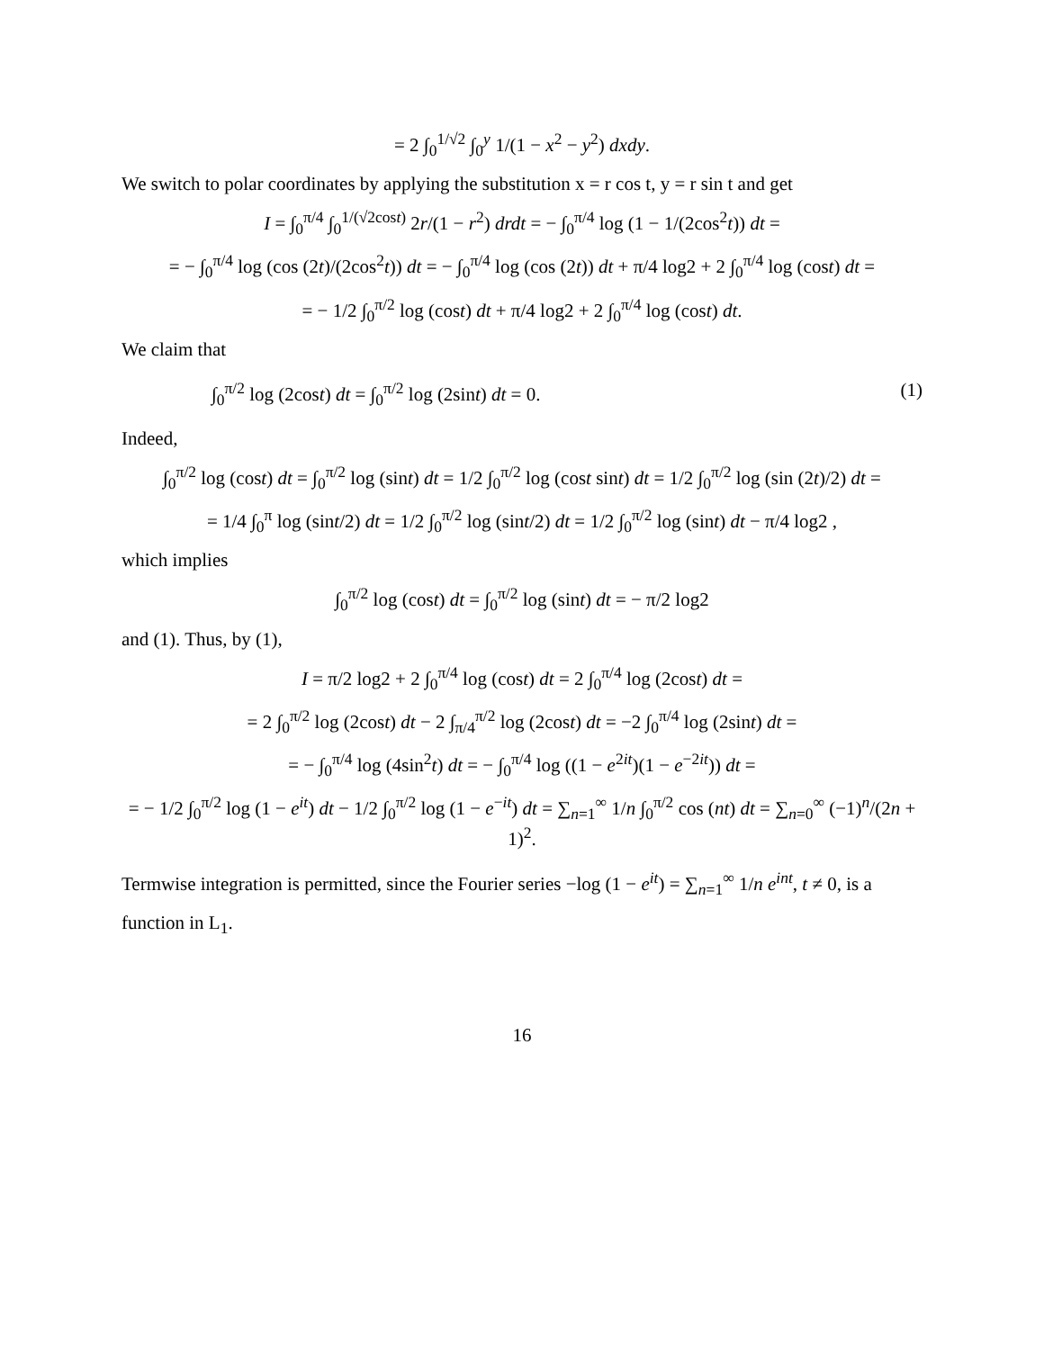= 2 ∫<sub>0</sub><sup>1/√2</sup> ∫<sub>0</sub><sup>y</sup> 1/(1 − x<sup>2</sup> − y<sup>2</sup>) dxdy.
We switch to polar coordinates by applying the substitution x = r cos t, y = r sin t and get
I = ∫<sub>0</sub><sup>π/4</sup> ∫<sub>0</sub><sup>1/(√2cost)</sup> 2r/(1 − r<sup>2</sup>) drdt = − ∫<sub>0</sub><sup>π/4</sup> log (1 − 1/(2cos<sup>2</sup>t)) dt =
= − ∫<sub>0</sub><sup>π/4</sup> log (cos (2t)/(2cos<sup>2</sup>t)) dt = − ∫<sub>0</sub><sup>π/4</sup> log (cos (2t)) dt + π/4 log2 + 2 ∫<sub>0</sub><sup>π/4</sup> log (cost) dt =
= − 1/2 ∫<sub>0</sub><sup>π/2</sup> log (cost) dt + π/4 log2 + 2 ∫<sub>0</sub><sup>π/4</sup> log (cost) dt.
We claim that
∫<sub>0</sub><sup>π/2</sup> log (2cost) dt = ∫<sub>0</sub><sup>π/2</sup> log (2sint) dt = 0. (1)
Indeed,
∫<sub>0</sub><sup>π/2</sup> log (cost) dt = ∫<sub>0</sub><sup>π/2</sup> log (sint) dt = 1/2 ∫<sub>0</sub><sup>π/2</sup> log (cost sint) dt = 1/2 ∫<sub>0</sub><sup>π/2</sup> log (sin (2t)/2) dt =
= 1/4 ∫<sub>0</sub><sup>π</sup> log (sint/2) dt = 1/2 ∫<sub>0</sub><sup>π/2</sup> log (sint/2) dt = 1/2 ∫<sub>0</sub><sup>π/2</sup> log (sint) dt − π/4 log2 ,
which implies
∫<sub>0</sub><sup>π/2</sup> log (cost) dt = ∫<sub>0</sub><sup>π/2</sup> log (sint) dt = − π/2 log2
and (1). Thus, by (1),
I = π/2 log2 + 2 ∫<sub>0</sub><sup>π/4</sup> log (cost) dt = 2 ∫<sub>0</sub><sup>π/4</sup> log (2cost) dt =
= 2 ∫<sub>0</sub><sup>π/2</sup> log (2cost) dt − 2 ∫<sub>π/4</sub><sup>π/2</sup> log (2cost) dt = −2 ∫<sub>0</sub><sup>π/4</sup> log (2sint) dt =
= − ∫<sub>0</sub><sup>π/4</sup> log (4sin<sup>2</sup>t) dt = − ∫<sub>0</sub><sup>π/4</sup> log ((1 − e<sup>2it</sup>)(1 − e<sup>−2it</sup>)) dt =
= − 1/2 ∫<sub>0</sub><sup>π/2</sup> log (1 − e<sup>it</sup>) dt − 1/2 ∫<sub>0</sub><sup>π/2</sup> log (1 − e<sup>−it</sup>) dt = ∑<sub>n=1</sub><sup>∞</sup> 1/n ∫<sub>0</sub><sup>π/2</sup> cos (nt) dt = ∑<sub>n=0</sub><sup>∞</sup> (−1)<sup>n</sup>/(2n + 1)<sup>2</sup>.
Termwise integration is permitted, since the Fourier series −log (1 − e<sup>it</sup>) = ∑<sub>n=1</sub><sup>∞</sup> 1/n e<sup>int</sup>, t ≠ 0, is a function in L<sub>1</sub>.
16